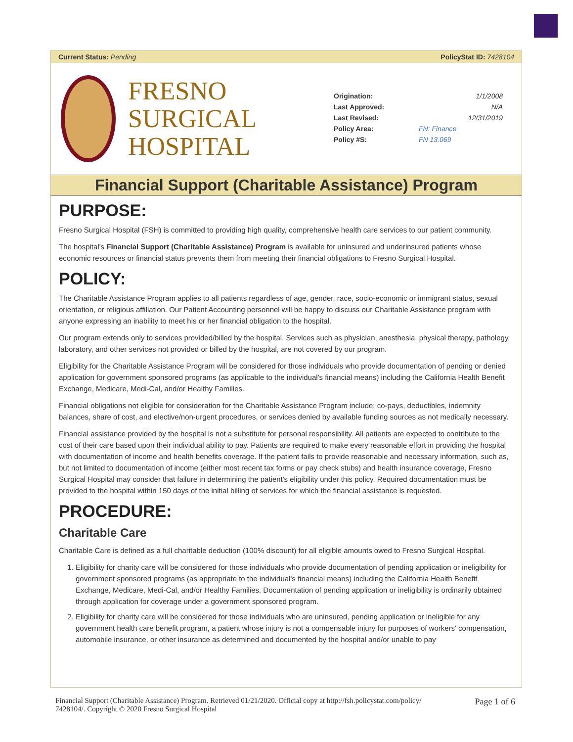Current Status: Pending PolicyStat ID: 7428104
FRESNO
SURGICAL
HOSPITAL
| Origination: | 1/1/2008 |
| Last Approved: | N/A |
| Last Revised: | 12/31/2019 |
| Policy Area: | FN: Finance |
| Policy #S: | FN 13.069 |
Financial Support (Charitable Assistance) Program
PURPOSE:
Fresno Surgical Hospital (FSH) is committed to providing high quality, comprehensive health care services to our patient community.
The hospital's Financial Support (Charitable Assistance) Program is available for uninsured and underinsured patients whose economic resources or financial status prevents them from meeting their financial obligations to Fresno Surgical Hospital.
POLICY:
The Charitable Assistance Program applies to all patients regardless of age, gender, race, socio-economic or immigrant status, sexual orientation, or religious affiliation. Our Patient Accounting personnel will be happy to discuss our Charitable Assistance program with anyone expressing an inability to meet his or her financial obligation to the hospital.
Our program extends only to services provided/billed by the hospital. Services such as physician, anesthesia, physical therapy, pathology, laboratory, and other services not provided or billed by the hospital, are not covered by our program.
Eligibility for the Charitable Assistance Program will be considered for those individuals who provide documentation of pending or denied application for government sponsored programs (as applicable to the individual's financial means) including the California Health Benefit Exchange, Medicare, Medi-Cal, and/or Healthy Families.
Financial obligations not eligible for consideration for the Charitable Assistance Program include: co-pays, deductibles, indemnity balances, share of cost, and elective/non-urgent procedures, or services denied by available funding sources as not medically necessary.
Financial assistance provided by the hospital is not a substitute for personal responsibility. All patients are expected to contribute to the cost of their care based upon their individual ability to pay. Patients are required to make every reasonable effort in providing the hospital with documentation of income and health benefits coverage. If the patient fails to provide reasonable and necessary information, such as, but not limited to documentation of income (either most recent tax forms or pay check stubs) and health insurance coverage, Fresno Surgical Hospital may consider that failure in determining the patient's eligibility under this policy. Required documentation must be provided to the hospital within 150 days of the initial billing of services for which the financial assistance is requested.
PROCEDURE:
Charitable Care
Charitable Care is defined as a full charitable deduction (100% discount) for all eligible amounts owed to Fresno Surgical Hospital.
1. Eligibility for charity care will be considered for those individuals who provide documentation of pending application or ineligibility for government sponsored programs (as appropriate to the individual's financial means) including the California Health Benefit Exchange, Medicare, Medi-Cal, and/or Healthy Families. Documentation of pending application or ineligibility is ordinarily obtained through application for coverage under a government sponsored program.
2. Eligibility for charity care will be considered for those individuals who are uninsured, pending application or ineligible for any government health care benefit program, a patient whose injury is not a compensable injury for purposes of workers' compensation, automobile insurance, or other insurance as determined and documented by the hospital and/or unable to pay
Financial Support (Charitable Assistance) Program. Retrieved 01/21/2020. Official copy at http://fsh.policystat.com/policy/
7428104/. Copyright © 2020 Fresno Surgical Hospital
Page 1 of 6